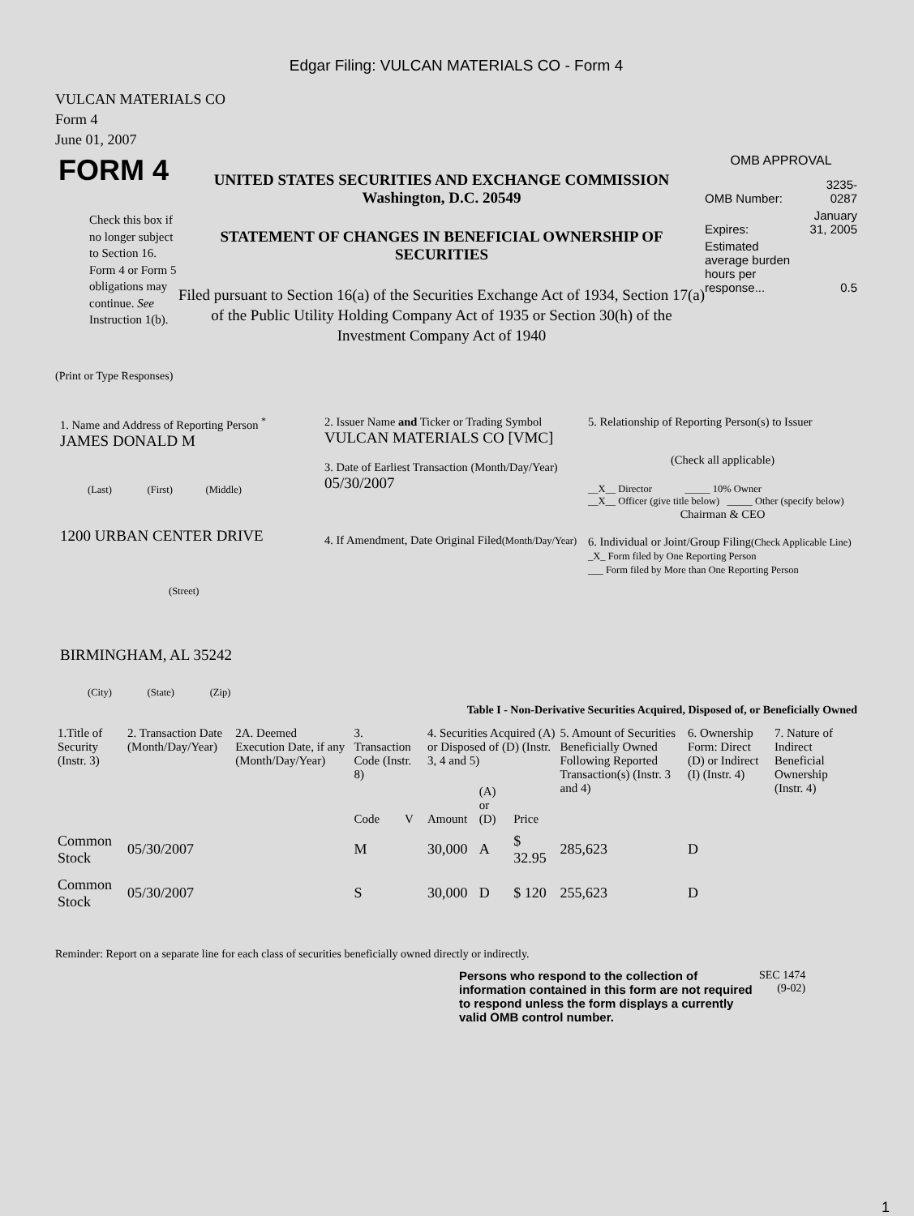Edgar Filing: VULCAN MATERIALS CO - Form 4
VULCAN MATERIALS CO
Form 4
June 01, 2007
FORM 4
Check this box if no longer subject to Section 16. Form 4 or Form 5 obligations may continue. See Instruction 1(b).
UNITED STATES SECURITIES AND EXCHANGE COMMISSION
Washington, D.C. 20549
STATEMENT OF CHANGES IN BENEFICIAL OWNERSHIP OF SECURITIES
Filed pursuant to Section 16(a) of the Securities Exchange Act of 1934, Section 17(a) of the Public Utility Holding Company Act of 1935 or Section 30(h) of the Investment Company Act of 1940
OMB APPROVAL
| OMB Number: | 3235-0287 |
| Expires: | January 31, 2005 |
| Estimated average burden hours per response... | 0.5 |
(Print or Type Responses)
1. Name and Address of Reporting Person <sup>*</sup>
JAMES DONALD M
(Last) (First) (Middle)
1200 URBAN CENTER DRIVE
(Street)
BIRMINGHAM, AL 35242
(City) (State) (Zip)
2. Issuer Name and Ticker or Trading Symbol
VULCAN MATERIALS CO [VMC]
3. Date of Earliest Transaction (Month/Day/Year)
05/30/2007
4. If Amendment, Date Original Filed(Month/Day/Year)
5. Relationship of Reporting Person(s) to Issuer
(Check all applicable)
__X__ Director _____ 10% Owner
__X__ Officer (give title below) _____ Other (specify below)
Chairman & CEO
6. Individual or Joint/Group Filing(Check Applicable Line)
_X_ Form filed by One Reporting Person
___ Form filed by More than One Reporting Person
Table I - Non-Derivative Securities Acquired, Disposed of, or Beneficially Owned
| 1.Title of Security (Instr. 3) | 2. Transaction Date (Month/Day/Year) | 2A. Deemed Execution Date, if any (Month/Day/Year) | 3. Transaction Code (Instr. 8) | | 4. Securities Acquired (A) or Disposed of (D) (Instr. 3, 4 and 5) | | | 5. Amount of Securities Beneficially Owned Following Reported Transaction(s) (Instr. 3 and 4) | 6. Ownership Form: Direct (D) or Indirect (I) (Instr. 4) | 7. Nature of Indirect Beneficial Ownership (Instr. 4) |
| --- | --- | --- | --- | --- | --- | --- | --- | --- | --- | --- |
| | | | Code | V | Amount | (A) or (D) | Price | | | |
| Common Stock | 05/30/2007 | | M | | 30,000 | A | $ 32.95 | 285,623 | D | |
| Common Stock | 05/30/2007 | | S | | 30,000 | D | $ 120 | 255,623 | D | |
Reminder: Report on a separate line for each class of securities beneficially owned directly or indirectly.
Persons who respond to the collection of information contained in this form are not required to respond unless the form displays a currently valid OMB control number.
SEC 1474
(9-02)
1